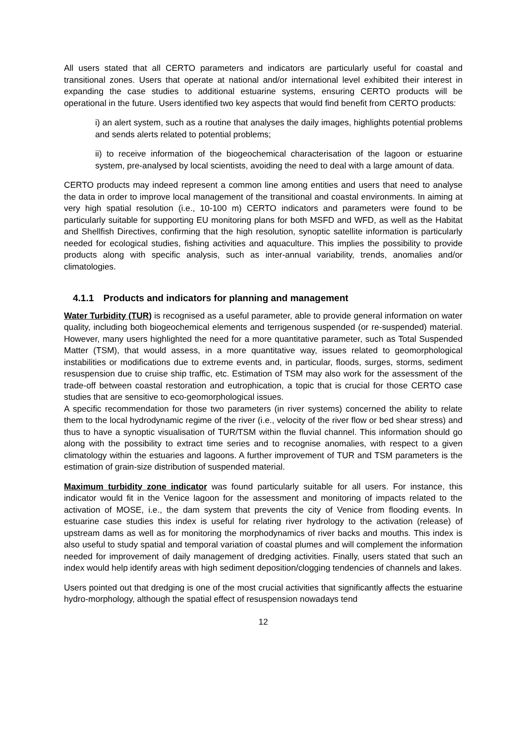All users stated that all CERTO parameters and indicators are particularly useful for coastal and transitional zones. Users that operate at national and/or international level exhibited their interest in expanding the case studies to additional estuarine systems, ensuring CERTO products will be operational in the future. Users identified two key aspects that would find benefit from CERTO products:
i) an alert system, such as a routine that analyses the daily images, highlights potential problems and sends alerts related to potential problems;
ii) to receive information of the biogeochemical characterisation of the lagoon or estuarine system, pre-analysed by local scientists, avoiding the need to deal with a large amount of data.
CERTO products may indeed represent a common line among entities and users that need to analyse the data in order to improve local management of the transitional and coastal environments. In aiming at very high spatial resolution (i.e., 10-100 m) CERTO indicators and parameters were found to be particularly suitable for supporting EU monitoring plans for both MSFD and WFD, as well as the Habitat and Shellfish Directives, confirming that the high resolution, synoptic satellite information is particularly needed for ecological studies, fishing activities and aquaculture. This implies the possibility to provide products along with specific analysis, such as inter-annual variability, trends, anomalies and/or climatologies.
4.1.1 Products and indicators for planning and management
Water Turbidity (TUR) is recognised as a useful parameter, able to provide general information on water quality, including both biogeochemical elements and terrigenous suspended (or re-suspended) material. However, many users highlighted the need for a more quantitative parameter, such as Total Suspended Matter (TSM), that would assess, in a more quantitative way, issues related to geomorphological instabilities or modifications due to extreme events and, in particular, floods, surges, storms, sediment resuspension due to cruise ship traffic, etc. Estimation of TSM may also work for the assessment of the trade-off between coastal restoration and eutrophication, a topic that is crucial for those CERTO case studies that are sensitive to eco-geomorphological issues.
A specific recommendation for those two parameters (in river systems) concerned the ability to relate them to the local hydrodynamic regime of the river (i.e., velocity of the river flow or bed shear stress) and thus to have a synoptic visualisation of TUR/TSM within the fluvial channel. This information should go along with the possibility to extract time series and to recognise anomalies, with respect to a given climatology within the estuaries and lagoons. A further improvement of TUR and TSM parameters is the estimation of grain-size distribution of suspended material.
Maximum turbidity zone indicator was found particularly suitable for all users. For instance, this indicator would fit in the Venice lagoon for the assessment and monitoring of impacts related to the activation of MOSE, i.e., the dam system that prevents the city of Venice from flooding events. In estuarine case studies this index is useful for relating river hydrology to the activation (release) of upstream dams as well as for monitoring the morphodynamics of river backs and mouths. This index is also useful to study spatial and temporal variation of coastal plumes and will complement the information needed for improvement of daily management of dredging activities. Finally, users stated that such an index would help identify areas with high sediment deposition/clogging tendencies of channels and lakes.
Users pointed out that dredging is one of the most crucial activities that significantly affects the estuarine hydro-morphology, although the spatial effect of resuspension nowadays tend
12